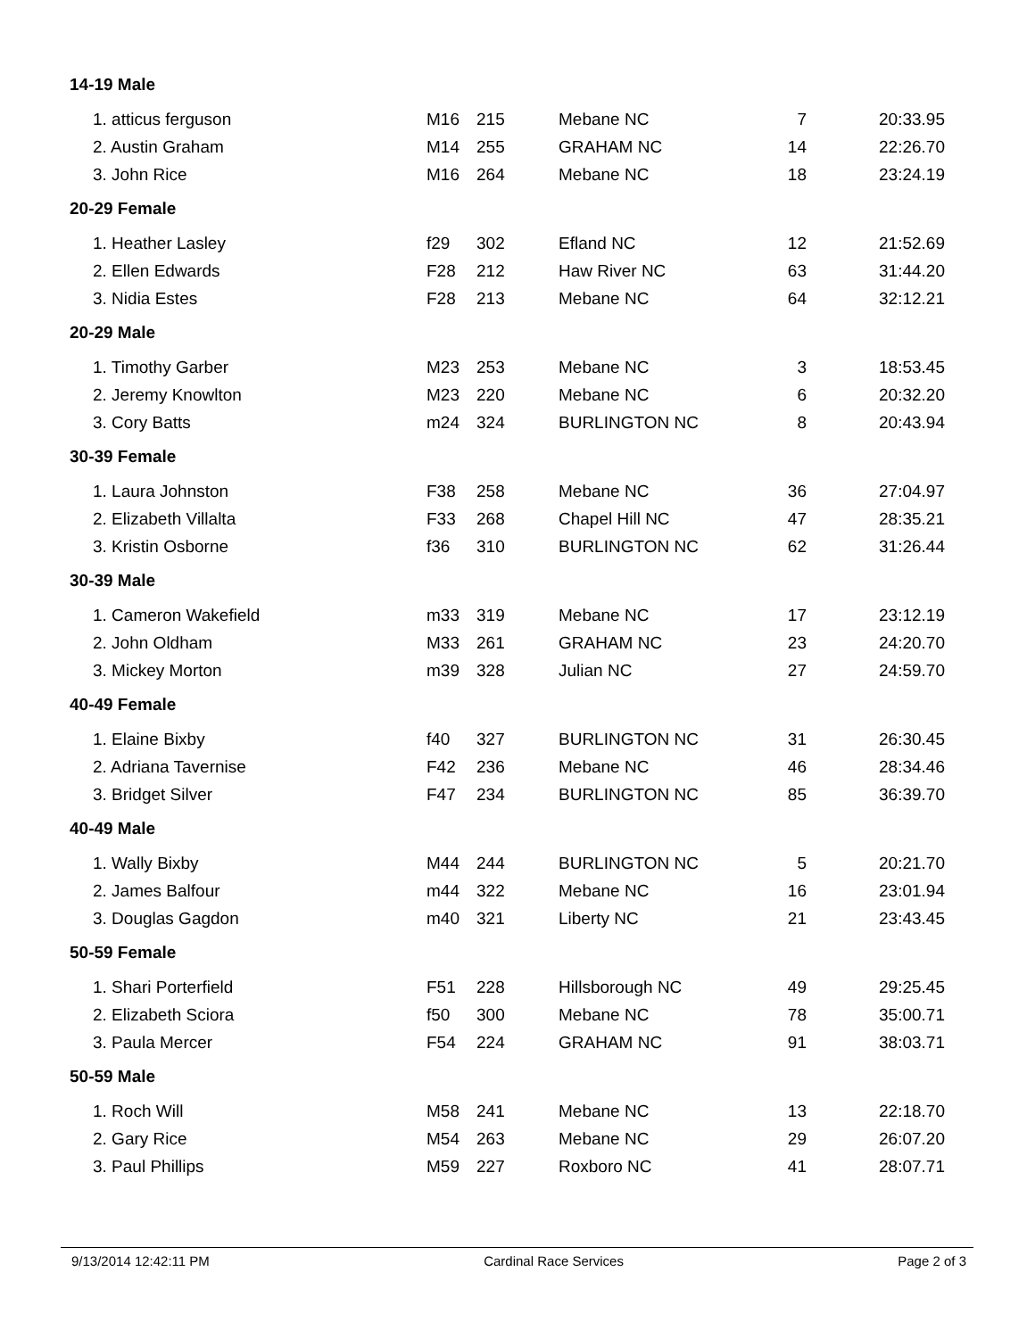| 14-19 Male | | | | | |
| 1. atticus ferguson | M16 | 215 | Mebane NC | 7 | 20:33.95 |
| 2. Austin Graham | M14 | 255 | GRAHAM NC | 14 | 22:26.70 |
| 3. John Rice | M16 | 264 | Mebane NC | 18 | 23:24.19 |
| 20-29 Female | | | | | |
| 1. Heather Lasley | f29 | 302 | Efland NC | 12 | 21:52.69 |
| 2. Ellen Edwards | F28 | 212 | Haw River NC | 63 | 31:44.20 |
| 3. Nidia Estes | F28 | 213 | Mebane NC | 64 | 32:12.21 |
| 20-29 Male | | | | | |
| 1. Timothy Garber | M23 | 253 | Mebane NC | 3 | 18:53.45 |
| 2. Jeremy Knowlton | M23 | 220 | Mebane NC | 6 | 20:32.20 |
| 3. Cory Batts | m24 | 324 | BURLINGTON NC | 8 | 20:43.94 |
| 30-39 Female | | | | | |
| 1. Laura Johnston | F38 | 258 | Mebane NC | 36 | 27:04.97 |
| 2. Elizabeth Villalta | F33 | 268 | Chapel Hill NC | 47 | 28:35.21 |
| 3. Kristin Osborne | f36 | 310 | BURLINGTON NC | 62 | 31:26.44 |
| 30-39 Male | | | | | |
| 1. Cameron Wakefield | m33 | 319 | Mebane NC | 17 | 23:12.19 |
| 2. John Oldham | M33 | 261 | GRAHAM NC | 23 | 24:20.70 |
| 3. Mickey Morton | m39 | 328 | Julian NC | 27 | 24:59.70 |
| 40-49 Female | | | | | |
| 1. Elaine Bixby | f40 | 327 | BURLINGTON NC | 31 | 26:30.45 |
| 2. Adriana Tavernise | F42 | 236 | Mebane NC | 46 | 28:34.46 |
| 3. Bridget Silver | F47 | 234 | BURLINGTON NC | 85 | 36:39.70 |
| 40-49 Male | | | | | |
| 1. Wally Bixby | M44 | 244 | BURLINGTON NC | 5 | 20:21.70 |
| 2. James Balfour | m44 | 322 | Mebane NC | 16 | 23:01.94 |
| 3. Douglas Gagdon | m40 | 321 | Liberty NC | 21 | 23:43.45 |
| 50-59 Female | | | | | |
| 1. Shari Porterfield | F51 | 228 | Hillsborough NC | 49 | 29:25.45 |
| 2. Elizabeth Sciora | f50 | 300 | Mebane NC | 78 | 35:00.71 |
| 3. Paula Mercer | F54 | 224 | GRAHAM NC | 91 | 38:03.71 |
| 50-59 Male | | | | | |
| 1. Roch Will | M58 | 241 | Mebane NC | 13 | 22:18.70 |
| 2. Gary Rice | M54 | 263 | Mebane NC | 29 | 26:07.20 |
| 3. Paul Phillips | M59 | 227 | Roxboro NC | 41 | 28:07.71 |
9/13/2014 12:42:11 PM Cardinal Race Services Page 2 of 3